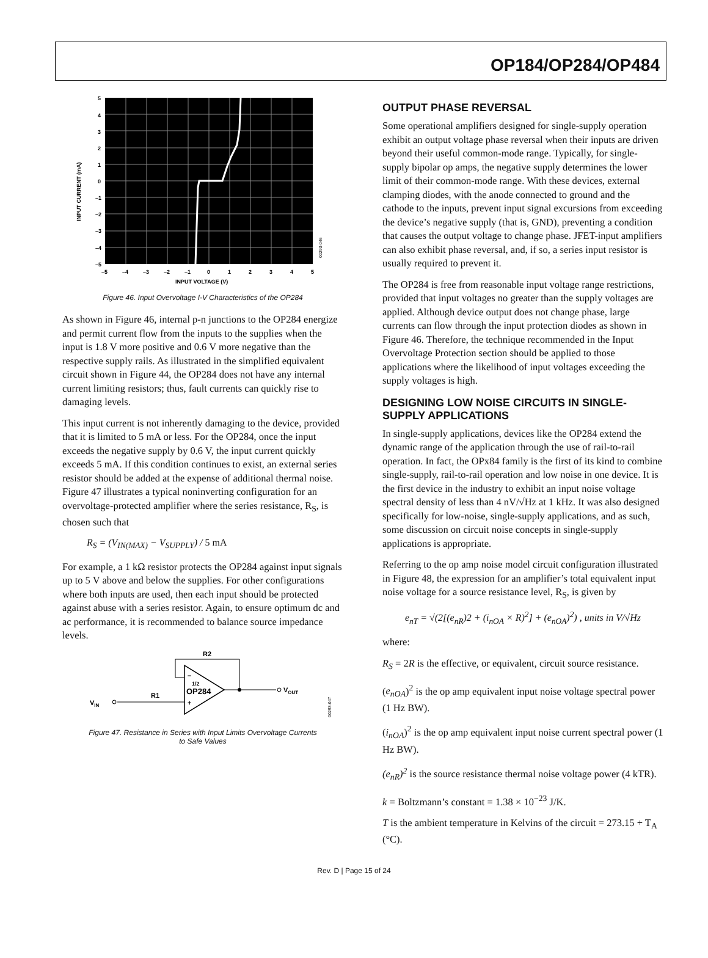OP184/OP284/OP484
5
4
3
2
1
0
–1
–2
–3
–4
–5
–5
–4
–3
–2
–1
0
1
2
3
4
5
INPUT VOLTAGE (V)
INPUT CURRENT (mA)
00293-046
Figure 46. Input Overvoltage I-V Characteristics of the OP284
As shown in Figure 46, internal p-n junctions to the OP284 energize and permit current flow from the inputs to the supplies when the input is 1.8 V more positive and 0.6 V more negative than the respective supply rails. As illustrated in the simplified equivalent circuit shown in Figure 44, the OP284 does not have any internal current limiting resistors; thus, fault currents can quickly rise to damaging levels.
This input current is not inherently damaging to the device, provided that it is limited to 5 mA or less. For the OP284, once the input exceeds the negative supply by 0.6 V, the input current quickly exceeds 5 mA. If this condition continues to exist, an external series resistor should be added at the expense of additional thermal noise. Figure 47 illustrates a typical noninverting configuration for an overvoltage-protected amplifier where the series resistance, R<sub>S</sub>, is chosen such that
R<sub>S</sub> = (V<sub>IN(MAX)</sub> − V<sub>SUPPLY</sub>) / 5 mA
For example, a 1 kΩ resistor protects the OP284 against input signals up to 5 V above and below the supplies. For other configurations where both inputs are used, then each input should be protected against abuse with a series resistor. Again, to ensure optimum dc and ac performance, it is recommended to balance source impedance levels.
R2
R1
VIN
VOUT
–
1/2
OP284
+
00293-047
Figure 47. Resistance in Series with Input Limits Overvoltage Currents
to Safe Values
OUTPUT PHASE REVERSAL
Some operational amplifiers designed for single-supply operation exhibit an output voltage phase reversal when their inputs are driven beyond their useful common-mode range. Typically, for single-supply bipolar op amps, the negative supply determines the lower limit of their common-mode range. With these devices, external clamping diodes, with the anode connected to ground and the cathode to the inputs, prevent input signal excursions from exceeding the device’s negative supply (that is, GND), preventing a condition that causes the output voltage to change phase. JFET-input amplifiers can also exhibit phase reversal, and, if so, a series input resistor is usually required to prevent it.
The OP284 is free from reasonable input voltage range restrictions, provided that input voltages no greater than the supply voltages are applied. Although device output does not change phase, large currents can flow through the input protection diodes as shown in Figure 46. Therefore, the technique recommended in the Input Overvoltage Protection section should be applied to those applications where the likelihood of input voltages exceeding the supply voltages is high.
DESIGNING LOW NOISE CIRCUITS IN SINGLE-SUPPLY APPLICATIONS
In single-supply applications, devices like the OP284 extend the dynamic range of the application through the use of rail-to-rail operation. In fact, the OPx84 family is the first of its kind to combine single-supply, rail-to-rail operation and low noise in one device. It is the first device in the industry to exhibit an input noise voltage spectral density of less than 4 nV/√Hz at 1 kHz. It was also designed specifically for low-noise, single-supply applications, and as such, some discussion on circuit noise concepts in single-supply applications is appropriate.
Referring to the op amp noise model circuit configuration illustrated in Figure 48, the expression for an amplifier’s total equivalent input noise voltage for a source resistance level, R<sub>S</sub>, is given by
e<sub>nT</sub> = √(2[(e<sub>nR</sub>)2 + (i<sub>nOA</sub> × R)<sup>2</sup>] + (e<sub>nOA</sub>)<sup>2</sup>) , units in V/√Hz
where:
R<sub>S</sub> = 2R is the effective, or equivalent, circuit source resistance.
(e<sub>nOA</sub>)<sup>2</sup> is the op amp equivalent input noise voltage spectral power (1 Hz BW).
(i<sub>nOA</sub>)<sup>2</sup> is the op amp equivalent input noise current spectral power (1 Hz BW).
(e<sub>nR</sub>)<sup>2</sup> is the source resistance thermal noise voltage power (4 kTR).
k = Boltzmann’s constant = 1.38 × 10<sup>−23</sup> J/K.
T is the ambient temperature in Kelvins of the circuit = 273.15 + T<sub>A</sub> (°C).
Rev. D | Page 15 of 24